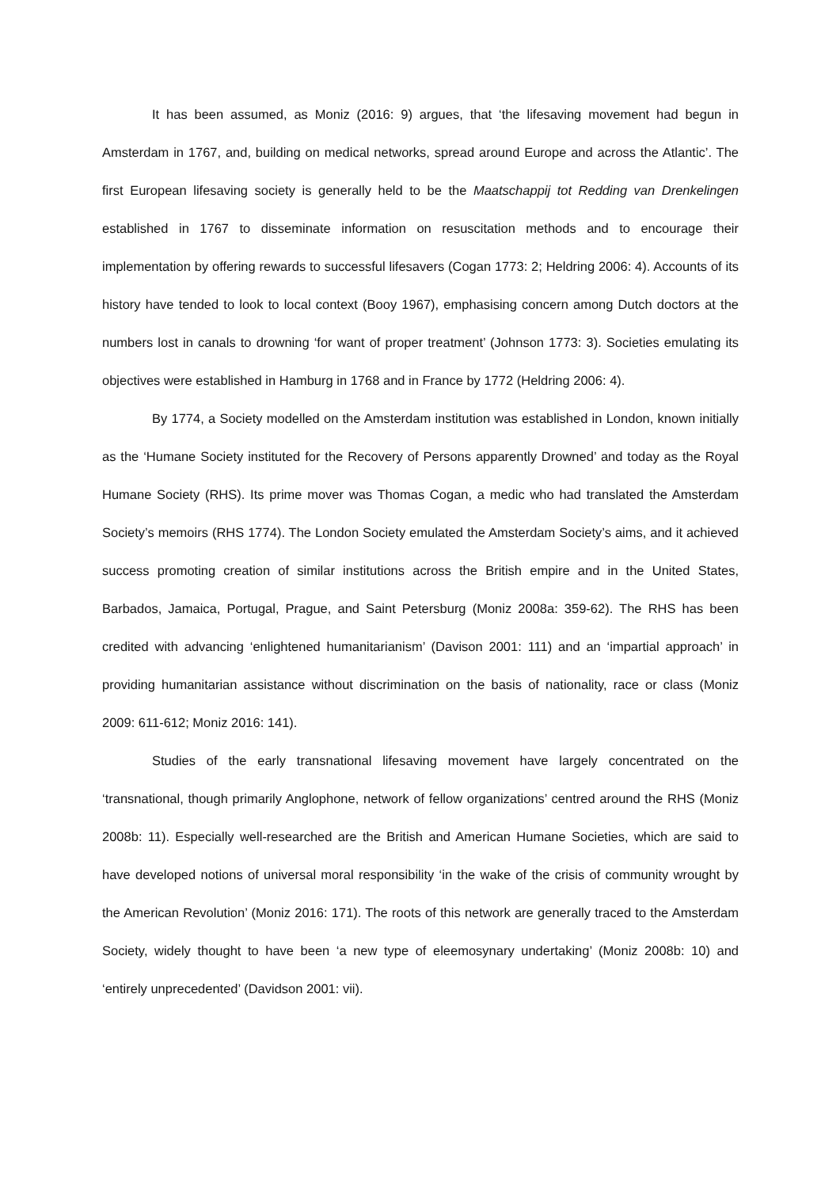It has been assumed, as Moniz (2016: 9) argues, that ‘the lifesaving movement had begun in Amsterdam in 1767, and, building on medical networks, spread around Europe and across the Atlantic’. The first European lifesaving society is generally held to be the Maatschappij tot Redding van Drenkelingen established in 1767 to disseminate information on resuscitation methods and to encourage their implementation by offering rewards to successful lifesavers (Cogan 1773: 2; Heldring 2006: 4). Accounts of its history have tended to look to local context (Booy 1967), emphasising concern among Dutch doctors at the numbers lost in canals to drowning ‘for want of proper treatment’ (Johnson 1773: 3). Societies emulating its objectives were established in Hamburg in 1768 and in France by 1772 (Heldring 2006: 4).
By 1774, a Society modelled on the Amsterdam institution was established in London, known initially as the ‘Humane Society instituted for the Recovery of Persons apparently Drowned’ and today as the Royal Humane Society (RHS). Its prime mover was Thomas Cogan, a medic who had translated the Amsterdam Society’s memoirs (RHS 1774). The London Society emulated the Amsterdam Society’s aims, and it achieved success promoting creation of similar institutions across the British empire and in the United States, Barbados, Jamaica, Portugal, Prague, and Saint Petersburg (Moniz 2008a: 359-62). The RHS has been credited with advancing ‘enlightened humanitarianism’ (Davison 2001: 111) and an ‘impartial approach’ in providing humanitarian assistance without discrimination on the basis of nationality, race or class (Moniz 2009: 611-612; Moniz 2016: 141).
Studies of the early transnational lifesaving movement have largely concentrated on the ‘transnational, though primarily Anglophone, network of fellow organizations’ centred around the RHS (Moniz 2008b: 11). Especially well-researched are the British and American Humane Societies, which are said to have developed notions of universal moral responsibility ‘in the wake of the crisis of community wrought by the American Revolution’ (Moniz 2016: 171). The roots of this network are generally traced to the Amsterdam Society, widely thought to have been ‘a new type of eleemosynary undertaking’ (Moniz 2008b: 10) and ‘entirely unprecedented’ (Davidson 2001: vii).